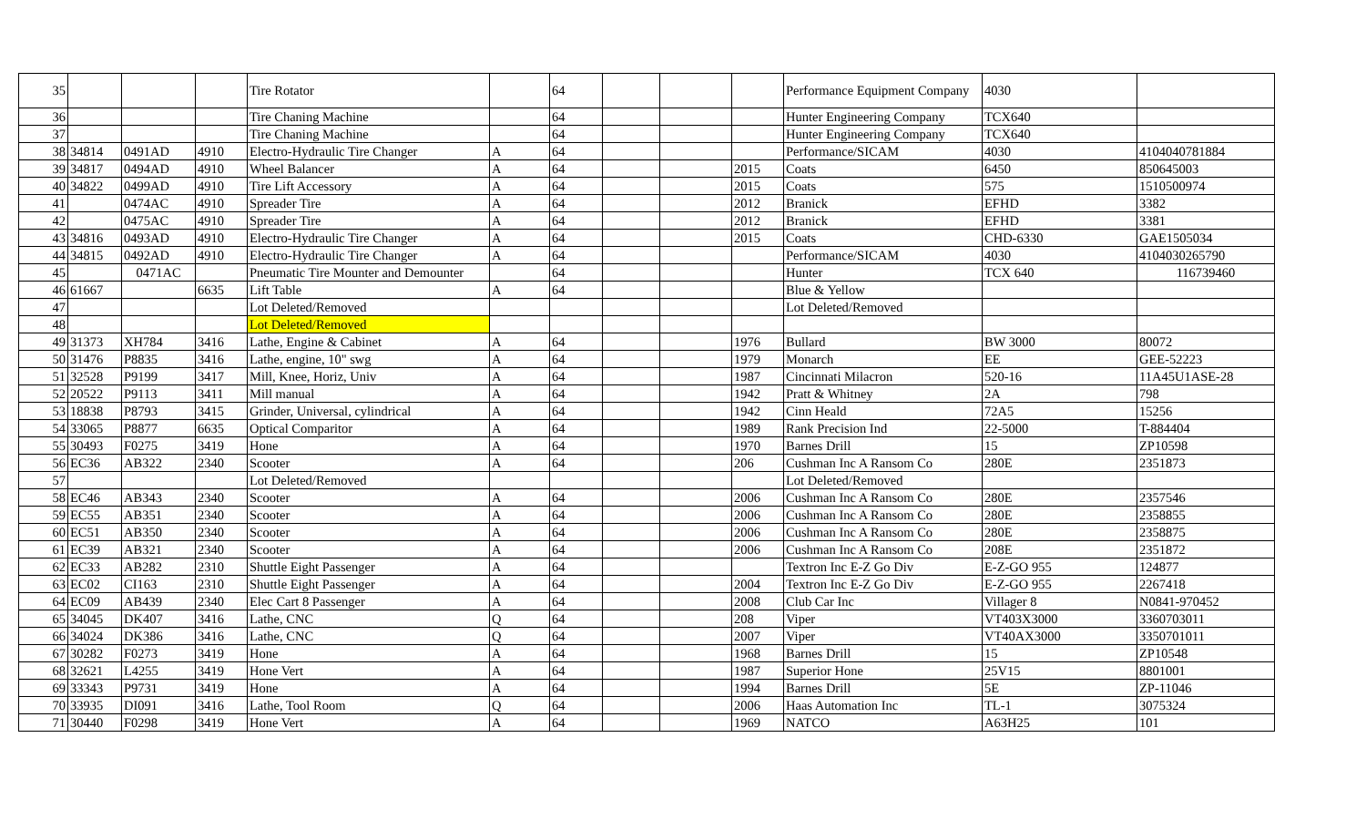| 35 | | | | Tire Rotator | | 64 | | | | Performance Equipment Company | 4030 | |
| 36 | | | | Tire Chaning Machine | | 64 | | | | Hunter Engineering Company | TCX640 | |
| 37 | | | | Tire Chaning Machine | | 64 | | | | Hunter Engineering Company | TCX640 | |
| 38 | 34814 | 0491AD | 4910 | Electro-Hydraulic Tire Changer | A | 64 | | | | Performance/SICAM | 4030 | 4104040781884 |
| 39 | 34817 | 0494AD | 4910 | Wheel Balancer | A | 64 | | | 2015 | Coats | 6450 | 850645003 |
| 40 | 34822 | 0499AD | 4910 | Tire Lift Accessory | A | 64 | | | 2015 | Coats | 575 | 1510500974 |
| 41 | | 0474AC | 4910 | Spreader Tire | A | 64 | | | 2012 | Branick | EFHD | 3382 |
| 42 | | 0475AC | 4910 | Spreader Tire | A | 64 | | | 2012 | Branick | EFHD | 3381 |
| 43 | 34816 | 0493AD | 4910 | Electro-Hydraulic Tire Changer | A | 64 | | | 2015 | Coats | CHD-6330 | GAE1505034 |
| 44 | 34815 | 0492AD | 4910 | Electro-Hydraulic Tire Changer | A | 64 | | | | Performance/SICAM | 4030 | 4104030265790 |
| 45 | | 0471AC | | Pneumatic Tire Mounter and Demounter | | 64 | | | | Hunter | TCX 640 | 116739460 |
| 46 | 61667 | | 6635 | Lift Table | A | 64 | | | | Blue & Yellow | | |
| 47 | | | | Lot Deleted/Removed | | | | | | Lot Deleted/Removed | | |
| 48 | | | | Lot Deleted/Removed | | | | | | | | |
| 49 | 31373 | XH784 | 3416 | Lathe, Engine & Cabinet | A | 64 | | | 1976 | Bullard | BW 3000 | 80072 |
| 50 | 31476 | P8835 | 3416 | Lathe, engine, 10" swg | A | 64 | | | 1979 | Monarch | EE | GEE-52223 |
| 51 | 32528 | P9199 | 3417 | Mill, Knee, Horiz, Univ | A | 64 | | | 1987 | Cincinnati Milacron | 520-16 | 11A45U1ASE-28 |
| 52 | 20522 | P9113 | 3411 | Mill manual | A | 64 | | | 1942 | Pratt & Whitney | 2A | 798 |
| 53 | 18838 | P8793 | 3415 | Grinder, Universal, cylindrical | A | 64 | | | 1942 | Cinn Heald | 72A5 | 15256 |
| 54 | 33065 | P8877 | 6635 | Optical Comparitor | A | 64 | | | 1989 | Rank Precision Ind | 22-5000 | T-884404 |
| 55 | 30493 | F0275 | 3419 | Hone | A | 64 | | | 1970 | Barnes Drill | 15 | ZP10598 |
| 56 | EC36 | AB322 | 2340 | Scooter | A | 64 | | | 206 | Cushman Inc A Ransom Co | 280E | 2351873 |
| 57 | | | | Lot Deleted/Removed | | | | | | Lot Deleted/Removed | | |
| 58 | EC46 | AB343 | 2340 | Scooter | A | 64 | | | 2006 | Cushman Inc A Ransom Co | 280E | 2357546 |
| 59 | EC55 | AB351 | 2340 | Scooter | A | 64 | | | 2006 | Cushman Inc A Ransom Co | 280E | 2358855 |
| 60 | EC51 | AB350 | 2340 | Scooter | A | 64 | | | 2006 | Cushman Inc A Ransom Co | 280E | 2358875 |
| 61 | EC39 | AB321 | 2340 | Scooter | A | 64 | | | 2006 | Cushman Inc A Ransom Co | 208E | 2351872 |
| 62 | EC33 | AB282 | 2310 | Shuttle Eight Passenger | A | 64 | | | | Textron Inc E-Z Go Div | E-Z-GO 955 | 124877 |
| 63 | EC02 | CI163 | 2310 | Shuttle Eight Passenger | A | 64 | | | 2004 | Textron Inc E-Z Go Div | E-Z-GO 955 | 2267418 |
| 64 | EC09 | AB439 | 2340 | Elec Cart 8 Passenger | A | 64 | | | 2008 | Club Car Inc | Villager 8 | N0841-970452 |
| 65 | 34045 | DK407 | 3416 | Lathe, CNC | Q | 64 | | | 208 | Viper | VT403X3000 | 3360703011 |
| 66 | 34024 | DK386 | 3416 | Lathe, CNC | Q | 64 | | | 2007 | Viper | VT40AX3000 | 3350701011 |
| 67 | 30282 | F0273 | 3419 | Hone | A | 64 | | | 1968 | Barnes Drill | 15 | ZP10548 |
| 68 | 32621 | L4255 | 3419 | Hone Vert | A | 64 | | | 1987 | Superior Hone | 25V15 | 8801001 |
| 69 | 33343 | P9731 | 3419 | Hone | A | 64 | | | 1994 | Barnes Drill | 5E | ZP-11046 |
| 70 | 33935 | DI091 | 3416 | Lathe, Tool Room | Q | 64 | | | 2006 | Haas Automation Inc | TL-1 | 3075324 |
| 71 | 30440 | F0298 | 3419 | Hone Vert | A | 64 | | | 1969 | NATCO | A63H25 | 101 |